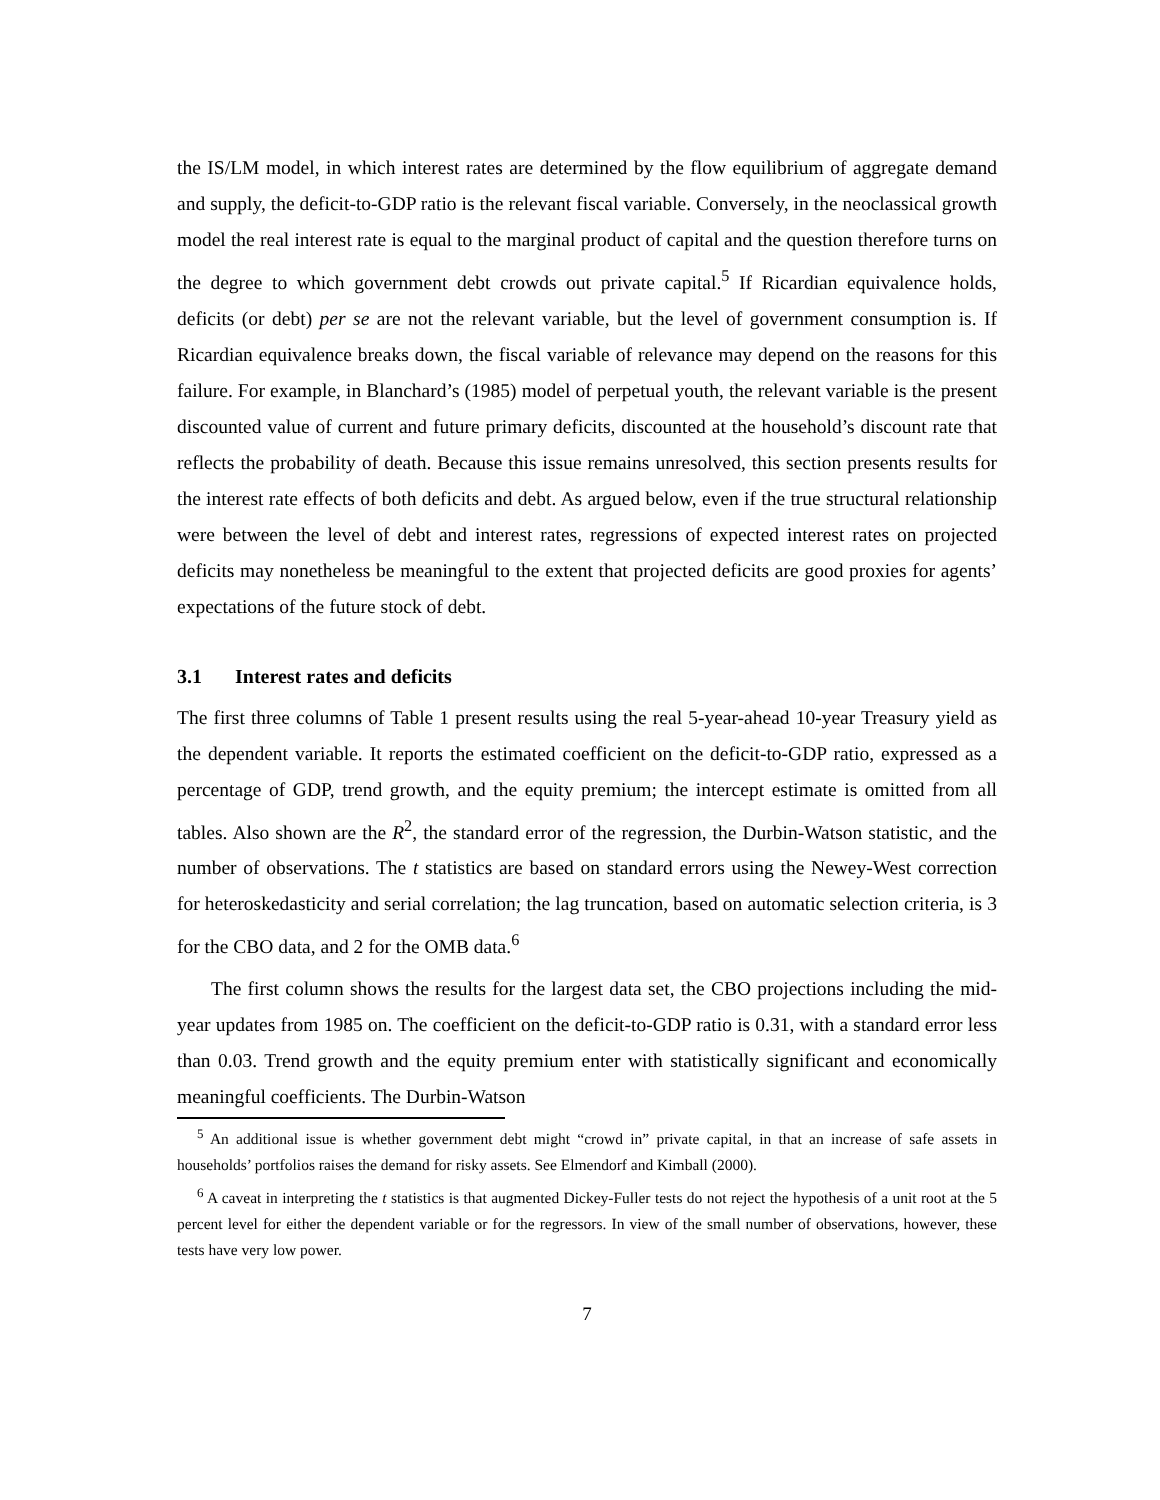the IS/LM model, in which interest rates are determined by the flow equilibrium of aggregate demand and supply, the deficit-to-GDP ratio is the relevant fiscal variable. Conversely, in the neoclassical growth model the real interest rate is equal to the marginal product of capital and the question therefore turns on the degree to which government debt crowds out private capital.<sup>5</sup> If Ricardian equivalence holds, deficits (or debt) per se are not the relevant variable, but the level of government consumption is. If Ricardian equivalence breaks down, the fiscal variable of relevance may depend on the reasons for this failure. For example, in Blanchard’s (1985) model of perpetual youth, the relevant variable is the present discounted value of current and future primary deficits, discounted at the household’s discount rate that reflects the probability of death. Because this issue remains unresolved, this section presents results for the interest rate effects of both deficits and debt. As argued below, even if the true structural relationship were between the level of debt and interest rates, regressions of expected interest rates on projected deficits may nonetheless be meaningful to the extent that projected deficits are good proxies for agents’ expectations of the future stock of debt.
3.1 Interest rates and deficits
The first three columns of Table 1 present results using the real 5-year-ahead 10-year Treasury yield as the dependent variable. It reports the estimated coefficient on the deficit-to-GDP ratio, expressed as a percentage of GDP, trend growth, and the equity premium; the intercept estimate is omitted from all tables. Also shown are the R<sup>2</sup>, the standard error of the regression, the Durbin-Watson statistic, and the number of observations. The t statistics are based on standard errors using the Newey-West correction for heteroskedasticity and serial correlation; the lag truncation, based on automatic selection criteria, is 3 for the CBO data, and 2 for the OMB data.<sup>6</sup>
The first column shows the results for the largest data set, the CBO projections including the mid-year updates from 1985 on. The coefficient on the deficit-to-GDP ratio is 0.31, with a standard error less than 0.03. Trend growth and the equity premium enter with statistically significant and economically meaningful coefficients. The Durbin-Watson
<sup>5</sup> An additional issue is whether government debt might “crowd in” private capital, in that an increase of safe assets in households’ portfolios raises the demand for risky assets. See Elmendorf and Kimball (2000).
<sup>6</sup> A caveat in interpreting the t statistics is that augmented Dickey-Fuller tests do not reject the hypothesis of a unit root at the 5 percent level for either the dependent variable or for the regressors. In view of the small number of observations, however, these tests have very low power.
7